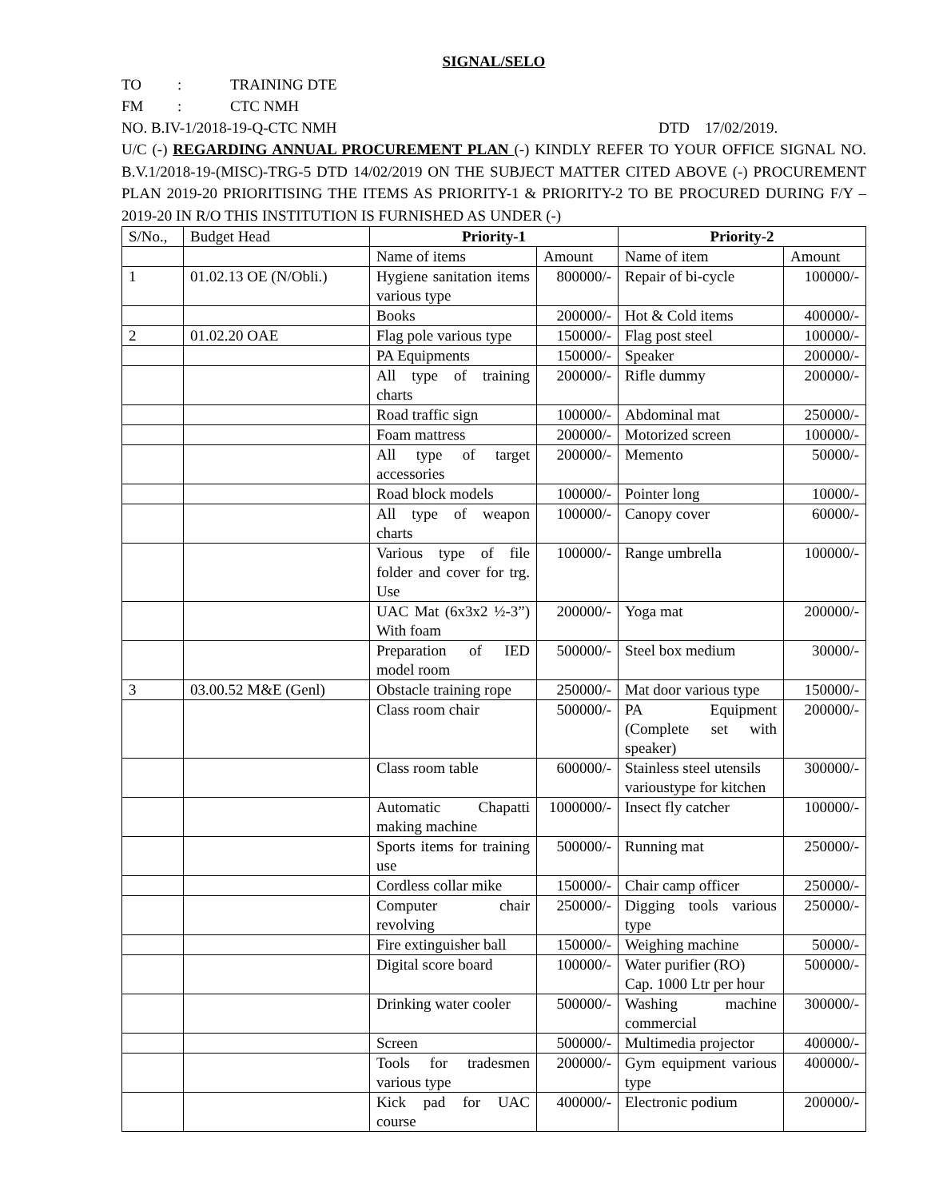SIGNAL/SELO
TO: TRAINING DTE
FM: CTC NMH
NO. B.IV-1/2018-19-Q-CTC NMH DTD 17/02/2019.
U/C (-) REGARDING ANNUAL PROCUREMENT PLAN (-) KINDLY REFER TO YOUR OFFICE SIGNAL NO. B.V.1/2018-19-(MISC)-TRG-5 DTD 14/02/2019 ON THE SUBJECT MATTER CITED ABOVE (-) PROCUREMENT PLAN 2019-20 PRIORITISING THE ITEMS AS PRIORITY-1 & PRIORITY-2 TO BE PROCURED DURING F/Y – 2019-20 IN R/O THIS INSTITUTION IS FURNISHED AS UNDER (-)
| S/No., | Budget Head | Priority-1 | | Priority-2 | |
| | | Name of items | Amount | Name of item | Amount |
| 1 | 01.02.13 OE (N/Obli.) | Hygiene sanitation items various type | 800000/- | Repair of bi-cycle | 100000/- |
| | | Books | 200000/- | Hot & Cold items | 400000/- |
| 2 | 01.02.20 OAE | Flag pole various type | 150000/- | Flag post steel | 100000/- |
| | | PA Equipments | 150000/- | Speaker | 200000/- |
| | | All type of training charts | 200000/- | Rifle dummy | 200000/- |
| | | Road traffic sign | 100000/- | Abdominal mat | 250000/- |
| | | Foam mattress | 200000/- | Motorized screen | 100000/- |
| | | All type of target accessories | 200000/- | Memento | 50000/- |
| | | Road block models | 100000/- | Pointer long | 10000/- |
| | | All type of weapon charts | 100000/- | Canopy cover | 60000/- |
| | | Various type of file folder and cover for trg. Use | 100000/- | Range umbrella | 100000/- |
| | | UAC Mat (6x3x2 ½-3”) With foam | 200000/- | Yoga mat | 200000/- |
| | | Preparation of IED model room | 500000/- | Steel box medium | 30000/- |
| 3 | 03.00.52 M&E (Genl) | Obstacle training rope | 250000/- | Mat door various type | 150000/- |
| | | Class room chair | 500000/- | PA Equipment (Complete set with speaker) | 200000/- |
| | | Class room table | 600000/- | Stainless steel utensils varioustype for kitchen | 300000/- |
| | | Automatic Chapatti making machine | 1000000/- | Insect fly catcher | 100000/- |
| | | Sports items for training use | 500000/- | Running mat | 250000/- |
| | | Cordless collar mike | 150000/- | Chair camp officer | 250000/- |
| | | Computer chair revolving | 250000/- | Digging tools various type | 250000/- |
| | | Fire extinguisher ball | 150000/- | Weighing machine | 50000/- |
| | | Digital score board | 100000/- | Water purifier (RO) Cap. 1000 Ltr per hour | 500000/- |
| | | Drinking water cooler | 500000/- | Washing machine commercial | 300000/- |
| | | Screen | 500000/- | Multimedia projector | 400000/- |
| | | Tools for tradesmen various type | 200000/- | Gym equipment various type | 400000/- |
| | | Kick pad for UAC course | 400000/- | Electronic podium | 200000/- |